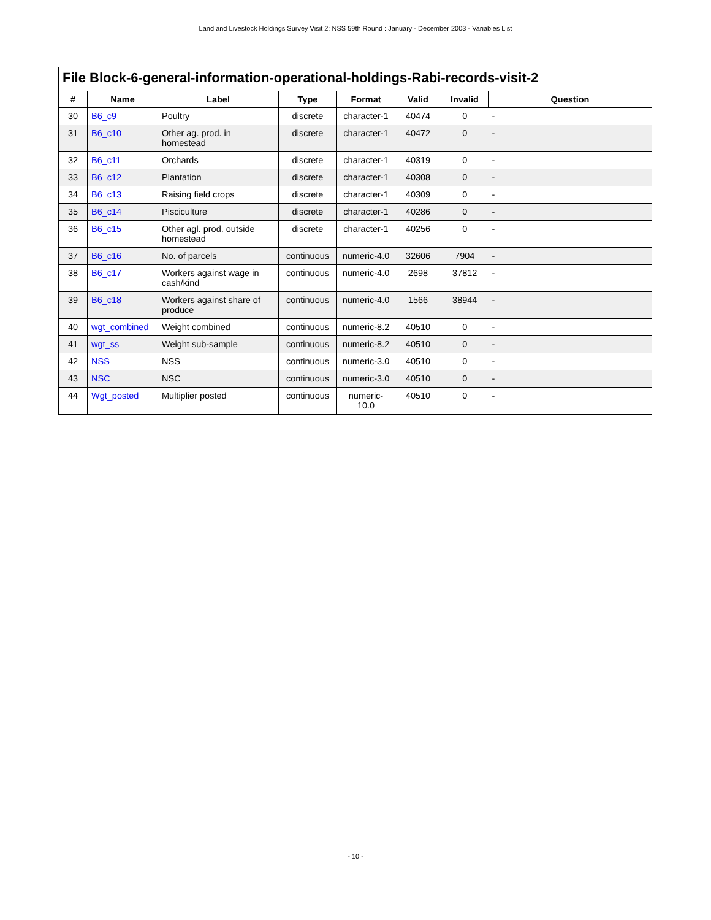Land and Livestock Holdings Survey Visit 2: NSS 59th Round : January - December 2003 - Variables List
File Block-6-general-information-operational-holdings-Rabi-records-visit-2
| # | Name | Label | Type | Format | Valid | Invalid | Question |
| --- | --- | --- | --- | --- | --- | --- | --- |
| 30 | B6_c9 | Poultry | discrete | character-1 | 40474 | 0 | - |
| 31 | B6_c10 | Other ag. prod. in homestead | discrete | character-1 | 40472 | 0 | - |
| 32 | B6_c11 | Orchards | discrete | character-1 | 40319 | 0 | - |
| 33 | B6_c12 | Plantation | discrete | character-1 | 40308 | 0 | - |
| 34 | B6_c13 | Raising field crops | discrete | character-1 | 40309 | 0 | - |
| 35 | B6_c14 | Pisciculture | discrete | character-1 | 40286 | 0 | - |
| 36 | B6_c15 | Other agl. prod. outside homestead | discrete | character-1 | 40256 | 0 | - |
| 37 | B6_c16 | No. of parcels | continuous | numeric-4.0 | 32606 | 7904 | - |
| 38 | B6_c17 | Workers against wage in cash/kind | continuous | numeric-4.0 | 2698 | 37812 | - |
| 39 | B6_c18 | Workers against share of produce | continuous | numeric-4.0 | 1566 | 38944 | - |
| 40 | wgt_combined | Weight combined | continuous | numeric-8.2 | 40510 | 0 | - |
| 41 | wgt_ss | Weight sub-sample | continuous | numeric-8.2 | 40510 | 0 | - |
| 42 | NSS | NSS | continuous | numeric-3.0 | 40510 | 0 | - |
| 43 | NSC | NSC | continuous | numeric-3.0 | 40510 | 0 | - |
| 44 | Wgt_posted | Multiplier posted | continuous | numeric-10.0 | 40510 | 0 | - |
- 10 -